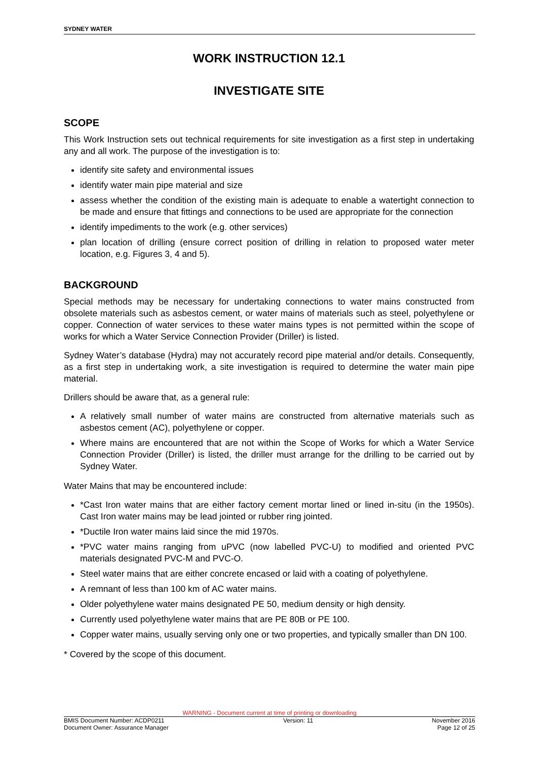SYDNEY WATER
WORK INSTRUCTION 12.1
INVESTIGATE SITE
SCOPE
This Work Instruction sets out technical requirements for site investigation as a first step in undertaking any and all work. The purpose of the investigation is to:
identify site safety and environmental issues
identify water main pipe material and size
assess whether the condition of the existing main is adequate to enable a watertight connection to be made and ensure that fittings and connections to be used are appropriate for the connection
identify impediments to the work (e.g. other services)
plan location of drilling (ensure correct position of drilling in relation to proposed water meter location, e.g. Figures 3, 4 and 5).
BACKGROUND
Special methods may be necessary for undertaking connections to water mains constructed from obsolete materials such as asbestos cement, or water mains of materials such as steel, polyethylene or copper. Connection of water services to these water mains types is not permitted within the scope of works for which a Water Service Connection Provider (Driller) is listed.
Sydney Water’s database (Hydra) may not accurately record pipe material and/or details. Consequently, as a first step in undertaking work, a site investigation is required to determine the water main pipe material.
Drillers should be aware that, as a general rule:
A relatively small number of water mains are constructed from alternative materials such as asbestos cement (AC), polyethylene or copper.
Where mains are encountered that are not within the Scope of Works for which a Water Service Connection Provider (Driller) is listed, the driller must arrange for the drilling to be carried out by Sydney Water.
Water Mains that may be encountered include:
*Cast Iron water mains that are either factory cement mortar lined or lined in-situ (in the 1950s). Cast Iron water mains may be lead jointed or rubber ring jointed.
*Ductile Iron water mains laid since the mid 1970s.
*PVC water mains ranging from uPVC (now labelled PVC-U) to modified and oriented PVC materials designated PVC-M and PVC-O.
Steel water mains that are either concrete encased or laid with a coating of polyethylene.
A remnant of less than 100 km of AC water mains.
Older polyethylene water mains designated PE 50, medium density or high density.
Currently used polyethylene water mains that are PE 80B or PE 100.
Copper water mains, usually serving only one or two properties, and typically smaller than DN 100.
* Covered by the scope of this document.
WARNING - Document current at time of printing or downloading
BMIS Document Number: ACDP0211 Version: 11 November 2016
Document Owner: Assurance Manager Page 12 of 25